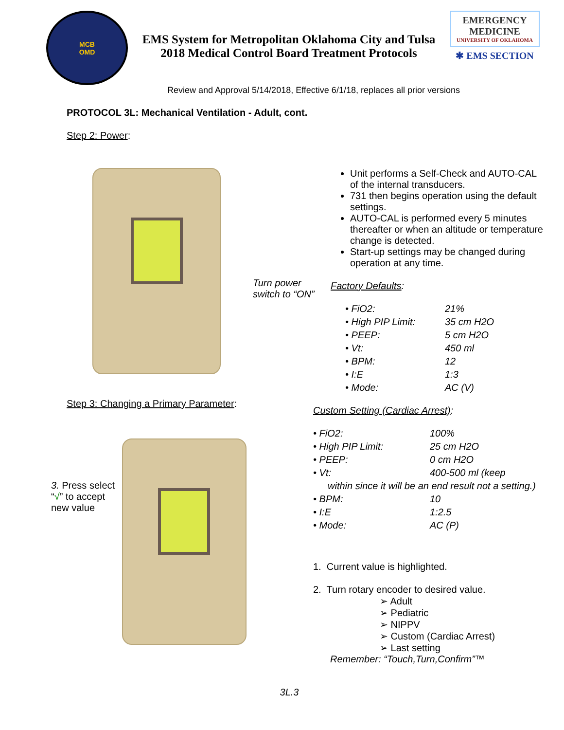MCB
OMD
EMS System for Metropolitan Oklahoma City and Tulsa
2018 Medical Control Board Treatment Protocols
EMERGENCY
MEDICINE
UNIVERSITY OF OKLAHOMA
✱ EMS SECTION
Review and Approval 5/14/2018, Effective 6/1/18, replaces all prior versions
PROTOCOL 3L: Mechanical Ventilation - Adult, cont.
Step 2: Power:
Turn power switch to “ON”
Unit performs a Self-Check and AUTO-CAL of the internal transducers.
731 then begins operation using the default settings.
AUTO-CAL is performed every 5 minutes thereafter or when an altitude or temperature change is detected.
Start-up settings may be changed during operation at any time.
Factory Defaults:
| • FiO2: | 21% |
| • High PIP Limit: | 35 cm H2O |
| • PEEP: | 5 cm H2O |
| • Vt: | 450 ml |
| • BPM: | 12 |
| • I:E | 1:3 |
| • Mode: | AC (V) |
Step 3: Changing a Primary Parameter:
3. Press select “√” to accept new value
Custom Setting (Cardiac Arrest):
| • FiO2: | 100% |
| • High PIP Limit: | 25 cm H2O |
| • PEEP: | 0 cm H2O |
| • Vt: | 400-500 ml (keep |
| within since it will be an end result not a setting.) | |
| • BPM: | 10 |
| • I:E | 1:2.5 |
| • Mode: | AC (P) |
1. Current value is highlighted.
2. Turn rotary encoder to desired value.
➢ Adult
➢ Pediatric
➢ NIPPV
➢ Custom (Cardiac Arrest)
➢ Last setting
Remember: “Touch,Turn,Confirm”™
3L.3